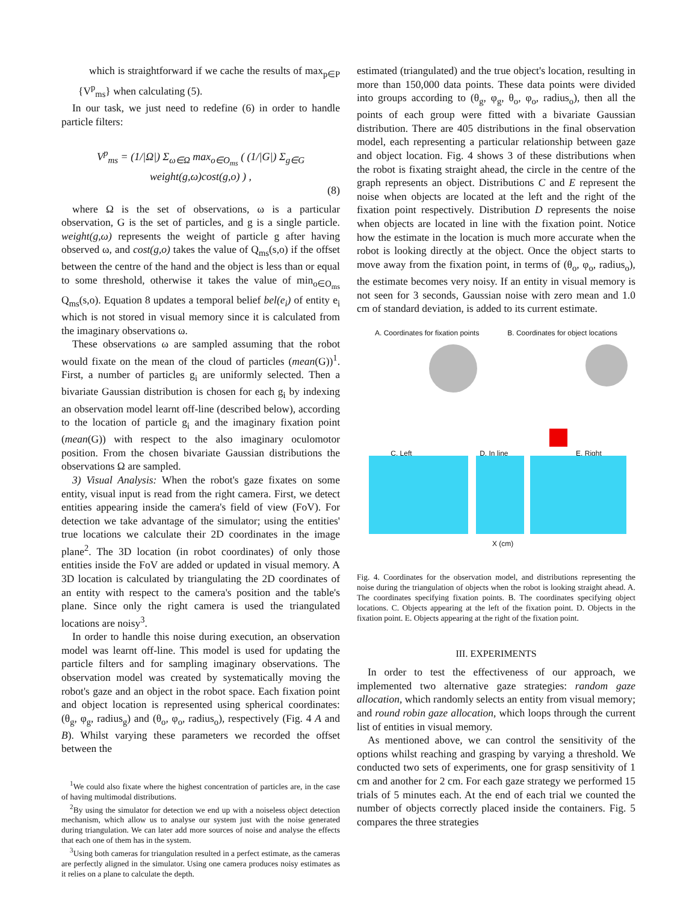which is straightforward if we cache the results of max<sub>p∈P</sub> {V<sup>p</sup><sub>ms</sub>} when calculating (5).
In our task, we just need to redefine (6) in order to handle particle filters:
V<sup>p</sup><sub>ms</sub> = (1/|Ω|) Σ<sub>ω∈Ω</sub> max<sub>o∈O<sub>ms</sub></sub> ( (1/|G|) Σ<sub>g∈G</sub> weight(g,ω)cost(g,o) ) ,
(8)
where Ω is the set of observations, ω is a particular observation, G is the set of particles, and g is a single particle. weight(g,ω) represents the weight of particle g after having observed ω, and cost(g,o) takes the value of Q<sub>ms</sub>(s,o) if the offset between the centre of the hand and the object is less than or equal to some threshold, otherwise it takes the value of min<sub>o∈O<sub>ms</sub></sub> Q<sub>ms</sub>(s,o). Equation 8 updates a temporal belief bel(e<sub>i</sub>) of entity e<sub>i</sub> which is not stored in visual memory since it is calculated from the imaginary observations ω.
These observations ω are sampled assuming that the robot would fixate on the mean of the cloud of particles (mean(G))<sup>1</sup>. First, a number of particles g<sub>i</sub> are uniformly selected. Then a bivariate Gaussian distribution is chosen for each g<sub>i</sub> by indexing an observation model learnt off-line (described below), according to the location of particle g<sub>i</sub> and the imaginary fixation point (mean(G)) with respect to the also imaginary oculomotor position. From the chosen bivariate Gaussian distributions the observations Ω are sampled.
3) Visual Analysis: When the robot's gaze fixates on some entity, visual input is read from the right camera. First, we detect entities appearing inside the camera's field of view (FoV). For detection we take advantage of the simulator; using the entities' true locations we calculate their 2D coordinates in the image plane<sup>2</sup>. The 3D location (in robot coordinates) of only those entities inside the FoV are added or updated in visual memory. A 3D location is calculated by triangulating the 2D coordinates of an entity with respect to the camera's position and the table's plane. Since only the right camera is used the triangulated locations are noisy<sup>3</sup>.
In order to handle this noise during execution, an observation model was learnt off-line. This model is used for updating the particle filters and for sampling imaginary observations. The observation model was created by systematically moving the robot's gaze and an object in the robot space. Each fixation point and object location is represented using spherical coordinates: (θ<sub>g</sub>, φ<sub>g</sub>, radius<sub>g</sub>) and (θ<sub>o</sub>, φ<sub>o</sub>, radius<sub>o</sub>), respectively (Fig. 4 A and B). Whilst varying these parameters we recorded the offset between the
<sup>1</sup> We could also fixate where the highest concentration of particles are, in the case of having multimodal distributions.
<sup>2</sup> By using the simulator for detection we end up with a noiseless object detection mechanism, which allow us to analyse our system just with the noise generated during triangulation. We can later add more sources of noise and analyse the effects that each one of them has in the system.
<sup>3</sup> Using both cameras for triangulation resulted in a perfect estimate, as the cameras are perfectly aligned in the simulator. Using one camera produces noisy estimates as it relies on a plane to calculate the depth.
estimated (triangulated) and the true object's location, resulting in more than 150,000 data points. These data points were divided into groups according to (θ<sub>g</sub>, φ<sub>g</sub>, θ<sub>o</sub>, φ<sub>o</sub>, radius<sub>o</sub>), then all the points of each group were fitted with a bivariate Gaussian distribution. There are 405 distributions in the final observation model, each representing a particular relationship between gaze and object location. Fig. 4 shows 3 of these distributions when the robot is fixating straight ahead, the circle in the centre of the graph represents an object. Distributions C and E represent the noise when objects are located at the left and the right of the fixation point respectively. Distribution D represents the noise when objects are located in line with the fixation point. Notice how the estimate in the location is much more accurate when the robot is looking directly at the object. Once the object starts to move away from the fixation point, in terms of (θ<sub>o</sub>, φ<sub>o</sub>, radius<sub>o</sub>), the estimate becomes very noisy. If an entity in visual memory is not seen for 3 seconds, Gaussian noise with zero mean and 1.0 cm of standard deviation, is added to its current estimate.
A. Coordinates for fixation points B. Coordinates for object locations
C. Left D. In line E. Right
X (cm)
Fig. 4. Coordinates for the observation model, and distributions representing the noise during the triangulation of objects when the robot is looking straight ahead. A. The coordinates specifying fixation points. B. The coordinates specifying object locations. C. Objects appearing at the left of the fixation point. D. Objects in the fixation point. E. Objects appearing at the right of the fixation point.
III. EXPERIMENTS
In order to test the effectiveness of our approach, we implemented two alternative gaze strategies: random gaze allocation, which randomly selects an entity from visual memory; and round robin gaze allocation, which loops through the current list of entities in visual memory.
As mentioned above, we can control the sensitivity of the options whilst reaching and grasping by varying a threshold. We conducted two sets of experiments, one for grasp sensitivity of 1 cm and another for 2 cm. For each gaze strategy we performed 15 trials of 5 minutes each. At the end of each trial we counted the number of objects correctly placed inside the containers. Fig. 5 compares the three strategies